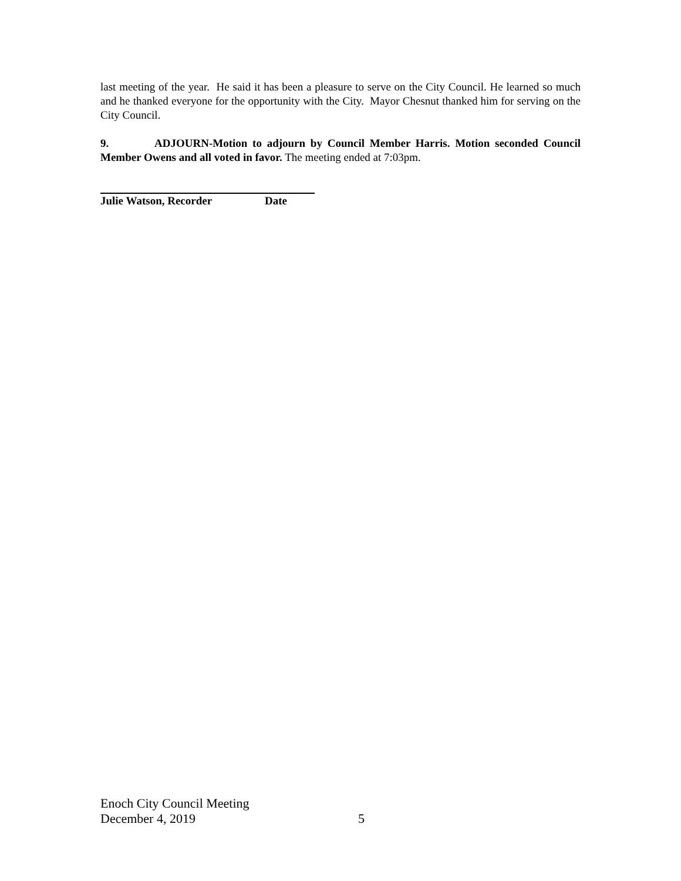last meeting of the year. He said it has been a pleasure to serve on the City Council. He learned so much and he thanked everyone for the opportunity with the City. Mayor Chesnut thanked him for serving on the City Council.
9. ADJOURN-Motion to adjourn by Council Member Harris. Motion seconded Council Member Owens and all voted in favor. The meeting ended at 7:03pm.
Julie Watson, Recorder Date
Enoch City Council Meeting
December 4, 2019 5